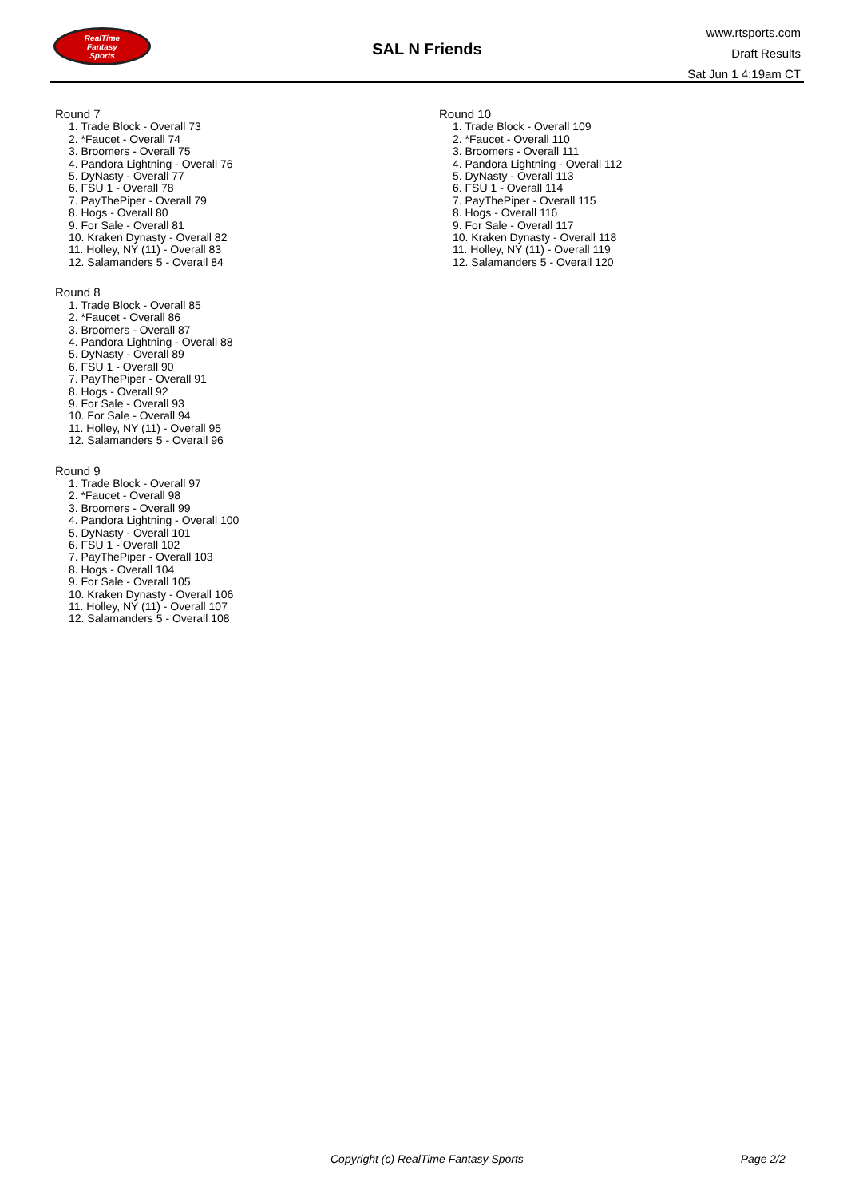RealTime
Fantasy
Sports
SAL N Friends
www.rtsports.com
Draft Results
Sat Jun 1 4:19am CT
Round 7
1. Trade Block - Overall 73
2. *Faucet - Overall 74
3. Broomers - Overall 75
4. Pandora Lightning - Overall 76
5. DyNasty - Overall 77
6. FSU 1 - Overall 78
7. PayThePiper - Overall 79
8. Hogs - Overall 80
9. For Sale - Overall 81
10. Kraken Dynasty - Overall 82
11. Holley, NY (11) - Overall 83
12. Salamanders 5 - Overall 84
Round 8
1. Trade Block - Overall 85
2. *Faucet - Overall 86
3. Broomers - Overall 87
4. Pandora Lightning - Overall 88
5. DyNasty - Overall 89
6. FSU 1 - Overall 90
7. PayThePiper - Overall 91
8. Hogs - Overall 92
9. For Sale - Overall 93
10. For Sale - Overall 94
11. Holley, NY (11) - Overall 95
12. Salamanders 5 - Overall 96
Round 9
1. Trade Block - Overall 97
2. *Faucet - Overall 98
3. Broomers - Overall 99
4. Pandora Lightning - Overall 100
5. DyNasty - Overall 101
6. FSU 1 - Overall 102
7. PayThePiper - Overall 103
8. Hogs - Overall 104
9. For Sale - Overall 105
10. Kraken Dynasty - Overall 106
11. Holley, NY (11) - Overall 107
12. Salamanders 5 - Overall 108
Round 10
1. Trade Block - Overall 109
2. *Faucet - Overall 110
3. Broomers - Overall 111
4. Pandora Lightning - Overall 112
5. DyNasty - Overall 113
6. FSU 1 - Overall 114
7. PayThePiper - Overall 115
8. Hogs - Overall 116
9. For Sale - Overall 117
10. Kraken Dynasty - Overall 118
11. Holley, NY (11) - Overall 119
12. Salamanders 5 - Overall 120
Copyright (c) RealTime Fantasy Sports Page 2/2